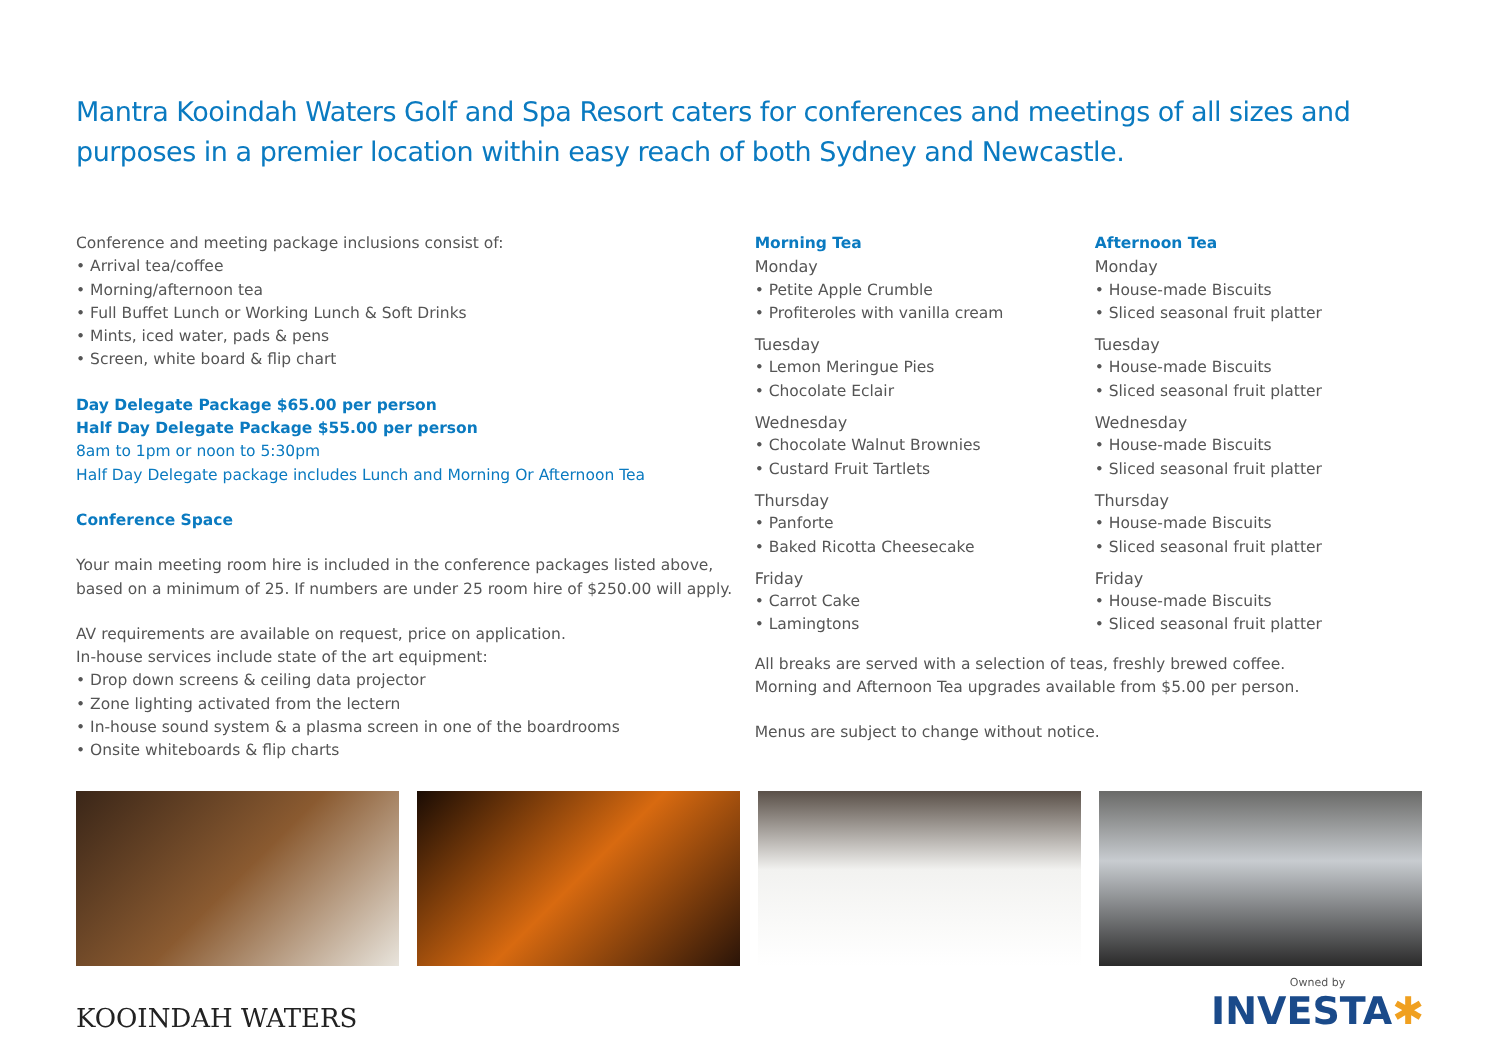Mantra Kooindah Waters Golf and Spa Resort caters for conferences and meetings of all sizes and purposes in a premier location within easy reach of both Sydney and Newcastle.
Conference and meeting package inclusions consist of:
• Arrival tea/coffee
• Morning/afternoon tea
• Full Buffet Lunch or Working Lunch & Soft Drinks
• Mints, iced water, pads & pens
• Screen, white board & flip chart
Day Delegate Package $65.00 per person
Half Day Delegate Package $55.00 per person
8am to 1pm or noon to 5:30pm
Half Day Delegate package includes Lunch and Morning Or Afternoon Tea
Conference Space
Your main meeting room hire is included in the conference packages listed above, based on a minimum of 25. If numbers are under 25 room hire of $250.00 will apply.
AV requirements are available on request, price on application.
In-house services include state of the art equipment:
• Drop down screens & ceiling data projector
• Zone lighting activated from the lectern
• In-house sound system & a plasma screen in one of the boardrooms
• Onsite whiteboards & flip charts
Morning Tea
Monday
• Petite Apple Crumble
• Profiteroles with vanilla cream
Tuesday
• Lemon Meringue Pies
• Chocolate Eclair
Wednesday
• Chocolate Walnut Brownies
• Custard Fruit Tartlets
Thursday
• Panforte
• Baked Ricotta Cheesecake
Friday
• Carrot Cake
• Lamingtons
All breaks are served with a selection of teas, freshly brewed coffee.
Morning and Afternoon Tea upgrades available from $5.00 per person.
Menus are subject to change without notice.
Afternoon Tea
Monday
• House-made Biscuits
• Sliced seasonal fruit platter
Tuesday
• House-made Biscuits
• Sliced seasonal fruit platter
Wednesday
• House-made Biscuits
• Sliced seasonal fruit platter
Thursday
• House-made Biscuits
• Sliced seasonal fruit platter
Friday
• House-made Biscuits
• Sliced seasonal fruit platter
KOOINDAH WATERS
Owned by
INVESTA✱